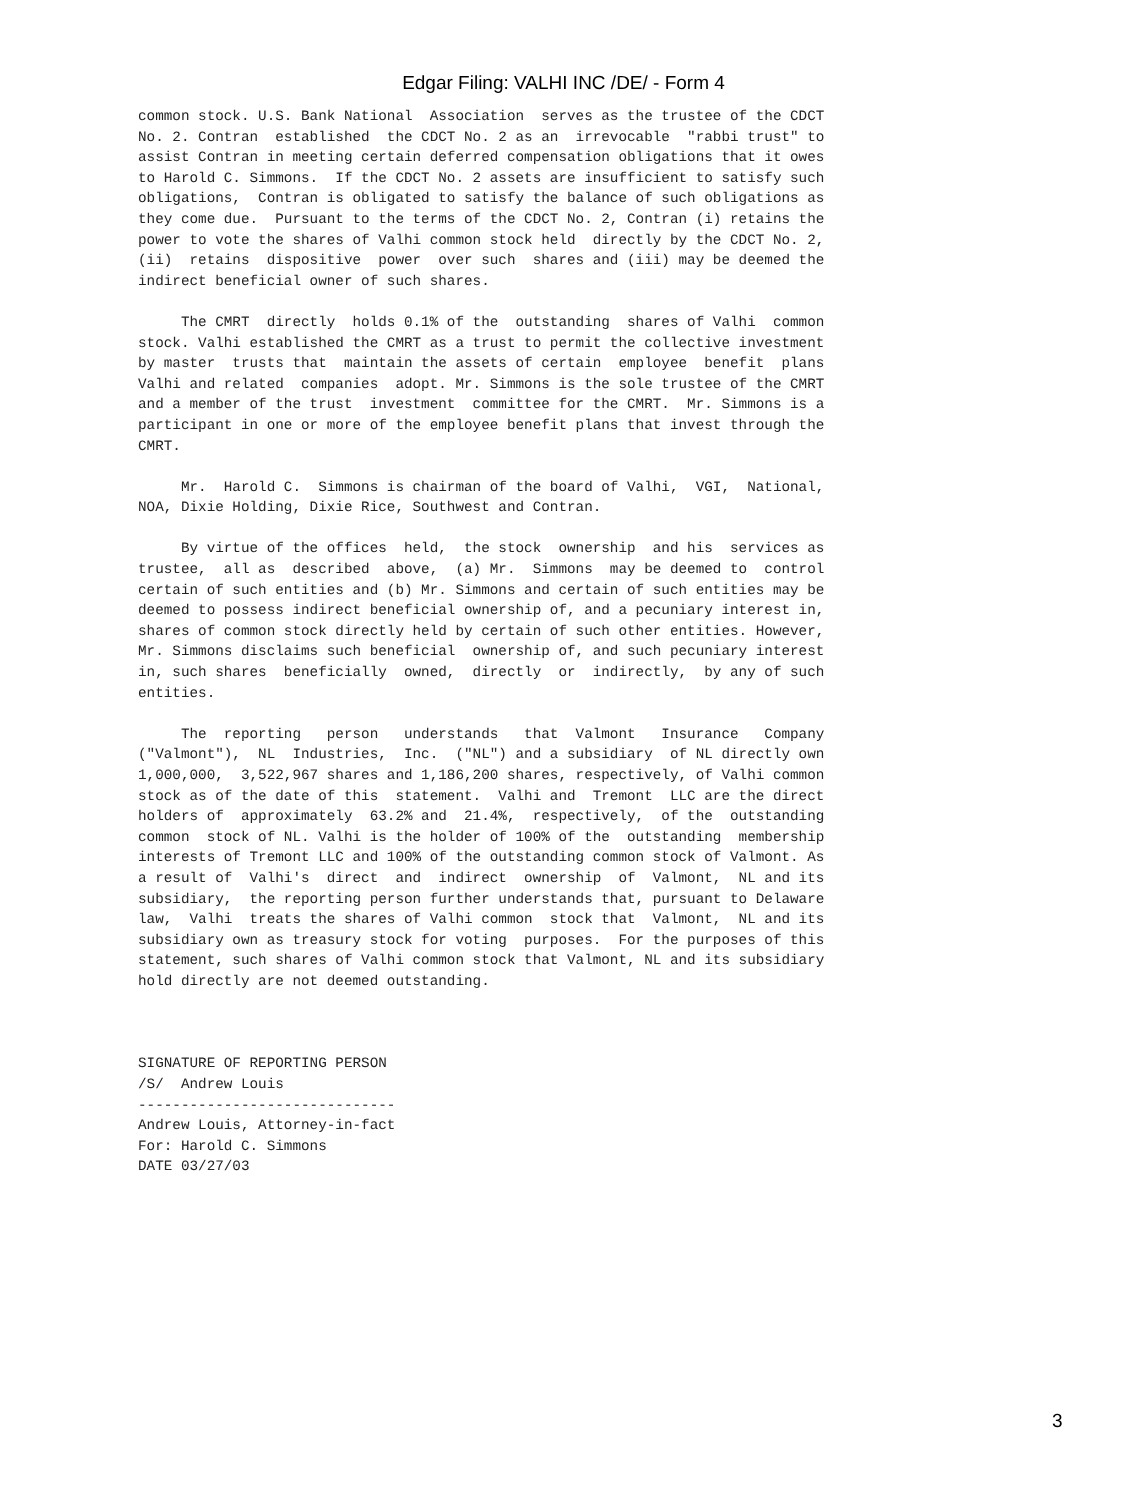Edgar Filing: VALHI INC /DE/ - Form 4
common stock. U.S. Bank National Association serves as the trustee of the CDCT No. 2. Contran established the CDCT No. 2 as an irrevocable "rabbi trust" to assist Contran in meeting certain deferred compensation obligations that it owes to Harold C. Simmons. If the CDCT No. 2 assets are insufficient to satisfy such obligations, Contran is obligated to satisfy the balance of such obligations as they come due. Pursuant to the terms of the CDCT No. 2, Contran (i) retains the power to vote the shares of Valhi common stock held directly by the CDCT No. 2, (ii) retains dispositive power over such shares and (iii) may be deemed the indirect beneficial owner of such shares. The CMRT directly holds 0.1% of the outstanding shares of Valhi common stock. Valhi established the CMRT as a trust to permit the collective investment by master trusts that maintain the assets of certain employee benefit plans Valhi and related companies adopt. Mr. Simmons is the sole trustee of the CMRT and a member of the trust investment committee for the CMRT. Mr. Simmons is a participant in one or more of the employee benefit plans that invest through the CMRT. Mr. Harold C. Simmons is chairman of the board of Valhi, VGI, National, NOA, Dixie Holding, Dixie Rice, Southwest and Contran. By virtue of the offices held, the stock ownership and his services as trustee, all as described above, (a) Mr. Simmons may be deemed to control certain of such entities and (b) Mr. Simmons and certain of such entities may be deemed to possess indirect beneficial ownership of, and a pecuniary interest in, shares of common stock directly held by certain of such other entities. However, Mr. Simmons disclaims such beneficial ownership of, and such pecuniary interest in, such shares beneficially owned, directly or indirectly, by any of such entities. The reporting person understands that Valmont Insurance Company ("Valmont"), NL Industries, Inc. ("NL") and a subsidiary of NL directly own 1,000,000, 3,522,967 shares and 1,186,200 shares, respectively, of Valhi common stock as of the date of this statement. Valhi and Tremont LLC are the direct holders of approximately 63.2% and 21.4%, respectively, of the outstanding common stock of NL. Valhi is the holder of 100% of the outstanding membership interests of Tremont LLC and 100% of the outstanding common stock of Valmont. As a result of Valhi's direct and indirect ownership of Valmont, NL and its subsidiary, the reporting person further understands that, pursuant to Delaware law, Valhi treats the shares of Valhi common stock that Valmont, NL and its subsidiary own as treasury stock for voting purposes. For the purposes of this statement, such shares of Valhi common stock that Valmont, NL and its subsidiary hold directly are not deemed outstanding. SIGNATURE OF REPORTING PERSON /S/ Andrew Louis ------------------------------ Andrew Louis, Attorney-in-fact For: Harold C. Simmons DATE 03/27/03
3